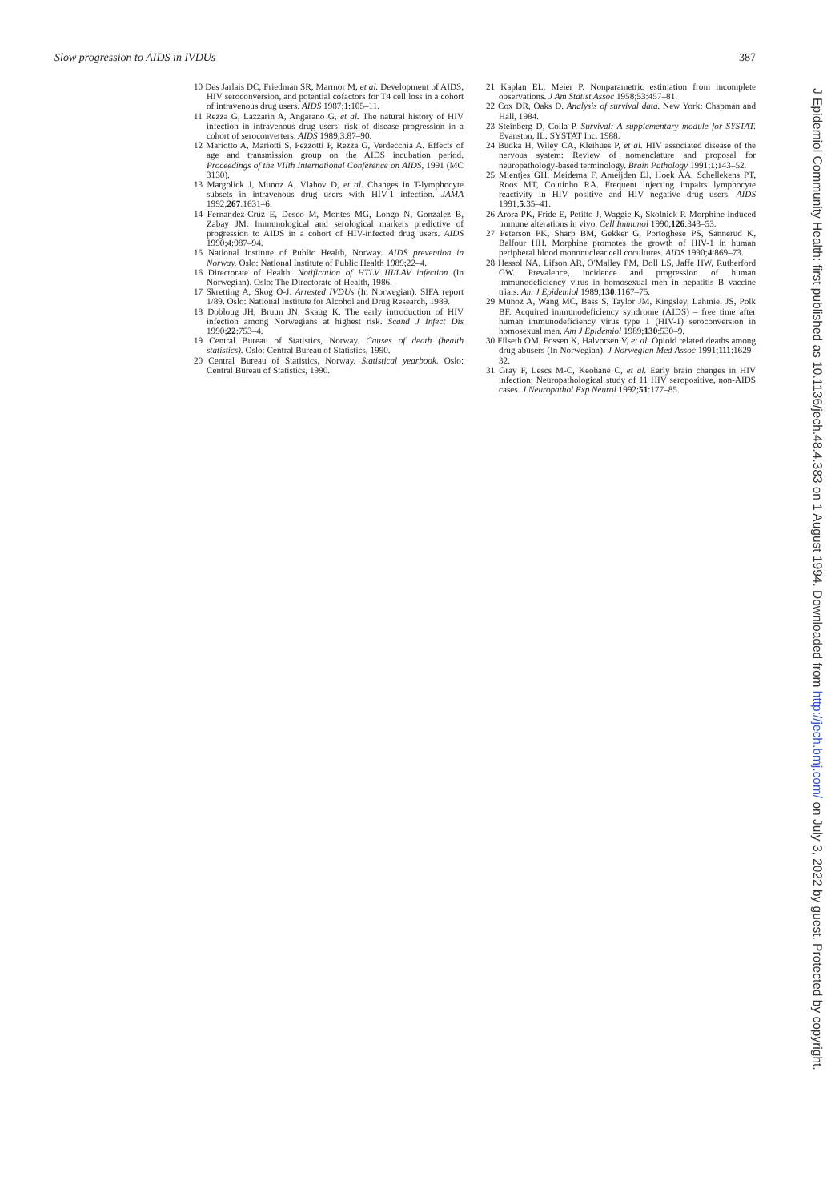Slow progression to AIDS in IVDUs 387
10 Des Jarlais DC, Friedman SR, Marmor M, et al. Development of AIDS, HIV seroconversion, and potential cofactors for T4 cell loss in a cohort of intravenous drug users. AIDS 1987;1:105–11.
11 Rezza G, Lazzarin A, Angarano G, et al. The natural history of HIV infection in intravenous drug users: risk of disease progression in a cohort of seroconverters. AIDS 1989;3:87–90.
12 Mariotto A, Mariotti S, Pezzotti P, Rezza G, Verdecchia A. Effects of age and transmission group on the AIDS incubation period. Proceedings of the VIIth International Conference on AIDS, 1991 (MC 3130).
13 Margolick J, Munoz A, Vlahov D, et al. Changes in T-lymphocyte subsets in intravenous drug users with HIV-1 infection. JAMA 1992;267:1631–6.
14 Fernandez-Cruz E, Desco M, Montes MG, Longo N, Gonzalez B, Zabay JM. Immunological and serological markers predictive of progression to AIDS in a cohort of HIV-infected drug users. AIDS 1990;4:987–94.
15 National Institute of Public Health, Norway. AIDS prevention in Norway. Oslo: National Institute of Public Health 1989;22–4.
16 Directorate of Health. Notification of HTLV III/LAV infection (In Norwegian). Oslo: The Directorate of Health, 1986.
17 Skretting A, Skog O-J. Arrested IVDUs (In Norwegian). SIFA report 1/89. Oslo: National Institute for Alcohol and Drug Research, 1989.
18 Dobloug JH, Bruun JN, Skaug K, The early introduction of HIV infection among Norwegians at highest risk. Scand J Infect Dis 1990;22:753–4.
19 Central Bureau of Statistics, Norway. Causes of death (health statistics). Oslo: Central Bureau of Statistics, 1990.
20 Central Bureau of Statistics, Norway. Statistical yearbook. Oslo: Central Bureau of Statistics, 1990.
21 Kaplan EL, Meier P. Nonparametric estimation from incomplete observations. J Am Statist Assoc 1958;53:457–81.
22 Cox DR, Oaks D. Analysis of survival data. New York: Chapman and Hall, 1984.
23 Steinberg D, Colla P. Survival: A supplementary module for SYSTAT. Evanston, IL: SYSTAT Inc. 1988.
24 Budka H, Wiley CA, Kleihues P, et al. HIV associated disease of the nervous system: Review of nomenclature and proposal for neuropathology-based terminology. Brain Pathology 1991;1:143–52.
25 Mientjes GH, Meidema F, Ameijden EJ, Hoek AA, Schellekens PT, Roos MT, Coutinho RA. Frequent injecting impairs lymphocyte reactivity in HIV positive and HIV negative drug users. AIDS 1991;5:35–41.
26 Arora PK, Fride E, Petitto J, Waggie K, Skolnick P. Morphine-induced immune alterations in vivo. Cell Immunol 1990;126:343–53.
27 Peterson PK, Sharp BM, Gekker G, Portoghese PS, Sannerud K, Balfour HH. Morphine promotes the growth of HIV-1 in human peripheral blood mononuclear cell cocultures. AIDS 1990;4:869–73.
28 Hessol NA, Lifson AR, O'Malley PM, Doll LS, Jaffe HW, Rutherford GW. Prevalence, incidence and progression of human immunodeficiency virus in homosexual men in hepatitis B vaccine trials. Am J Epidemiol 1989;130:1167–75.
29 Munoz A, Wang MC, Bass S, Taylor JM, Kingsley, Lahmiel JS, Polk BF. Acquired immunodeficiency syndrome (AIDS) – free time after human immunodeficiency virus type 1 (HIV-1) seroconversion in homosexual men. Am J Epidemiol 1989;130:530–9.
30 Filseth OM, Fossen K, Halvorsen V, et al. Opioid related deaths among drug abusers (In Norwegian). J Norwegian Med Assoc 1991;111:1629–32.
31 Gray F, Lescs M-C, Keohane C, et al. Early brain changes in HIV infection: Neuropathological study of 11 HIV seropositive, non-AIDS cases. J Neuropathol Exp Neurol 1992;51:177–85.
J Epidemiol Community Health: first published as 10.1136/jech.48.4.383 on 1 August 1994. Downloaded from http://jech.bmj.com/ on July 3, 2022 by guest. Protected by copyright.